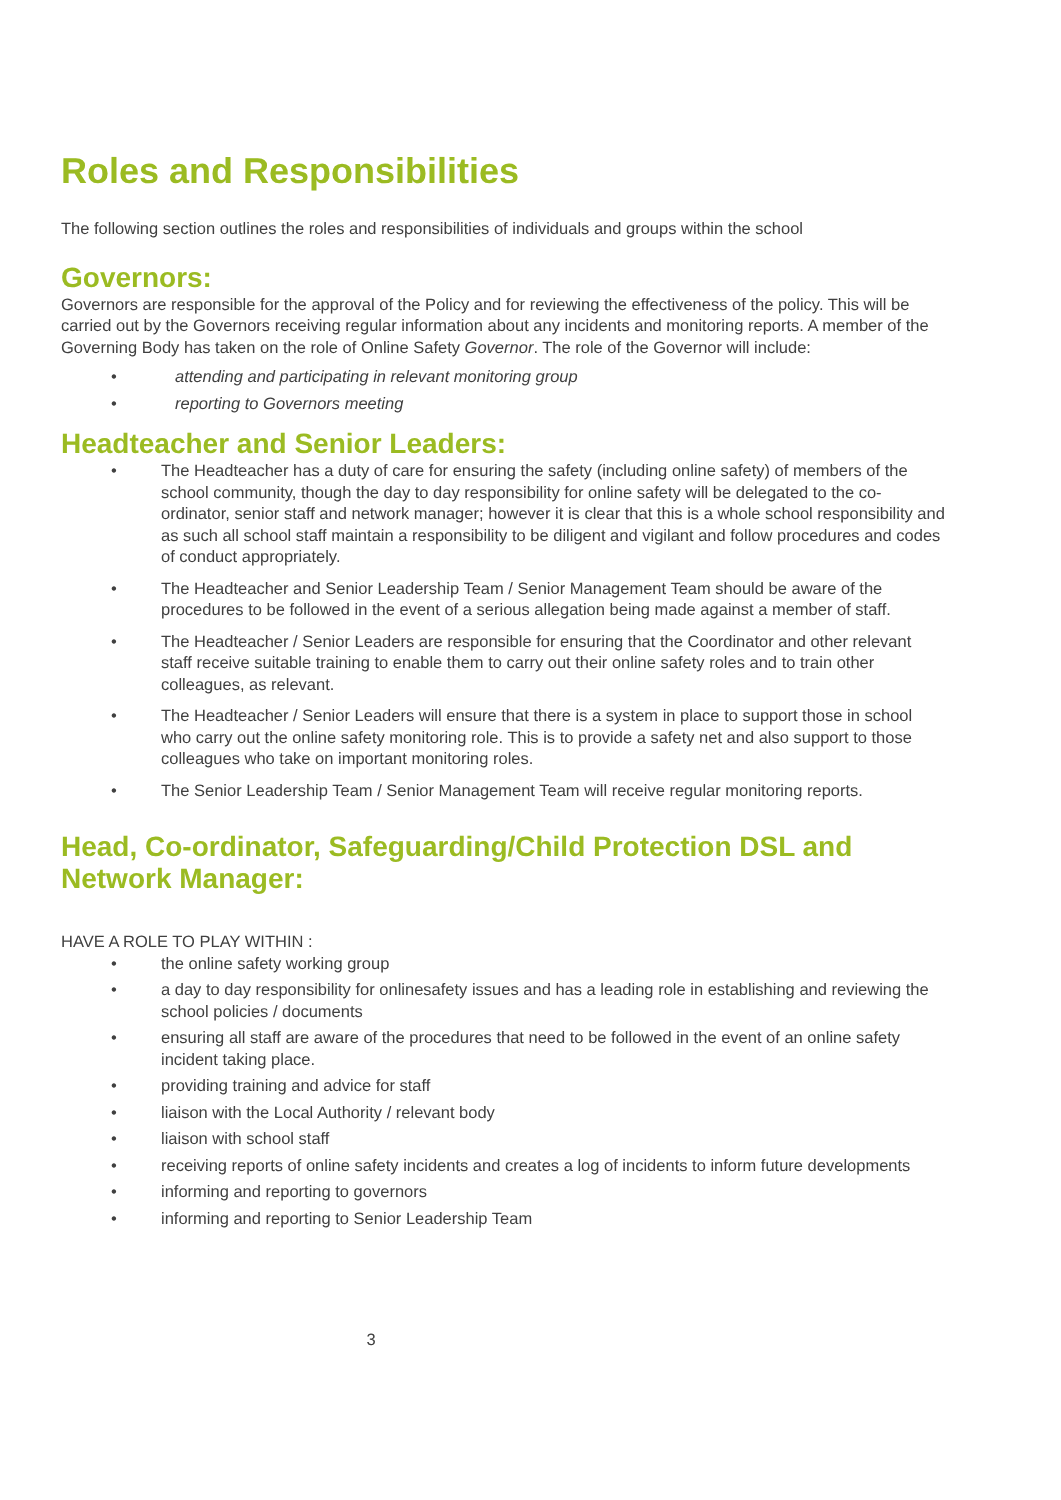Roles and Responsibilities
The following section outlines the roles and responsibilities of individuals and groups within the school
Governors:
Governors are responsible for the approval of the Policy and for reviewing the effectiveness of the policy. This will be carried out by the Governors receiving regular information about any incidents and monitoring reports. A member of the Governing Body has taken on the role of Online Safety Governor. The role of the Governor will include:
• attending and participating in relevant monitoring group
• reporting to Governors meeting
Headteacher and Senior Leaders:
• The Headteacher has a duty of care for ensuring the safety (including online safety) of members of the school community, though the day to day responsibility for online safety will be delegated to the co-ordinator, senior staff and network manager; however it is clear that this is a whole school responsibility and as such all school staff maintain a responsibility to be diligent and vigilant and follow procedures and codes of conduct appropriately.
• The Headteacher and Senior Leadership Team / Senior Management Team should be aware of the procedures to be followed in the event of a serious allegation being made against a member of staff.
• The Headteacher / Senior Leaders are responsible for ensuring that the Coordinator and other relevant staff receive suitable training to enable them to carry out their online safety roles and to train other colleagues, as relevant.
• The Headteacher / Senior Leaders will ensure that there is a system in place to support those in school who carry out the online safety monitoring role. This is to provide a safety net and also support to those colleagues who take on important monitoring roles.
• The Senior Leadership Team / Senior Management Team will receive regular monitoring reports.
Head, Co-ordinator, Safeguarding/Child Protection DSL and Network Manager:
HAVE A ROLE TO PLAY WITHIN :
• the online safety working group
• a day to day responsibility for onlinesafety issues and has a leading role in establishing and reviewing the school policies / documents
• ensuring all staff are aware of the procedures that need to be followed in the event of an online safety incident taking place.
• providing training and advice for staff
• liaison with the Local Authority / relevant body
• liaison with school staff
• receiving reports of online safety incidents and creates a log of incidents to inform future developments
• informing and reporting to governors
• informing and reporting to Senior Leadership Team
3